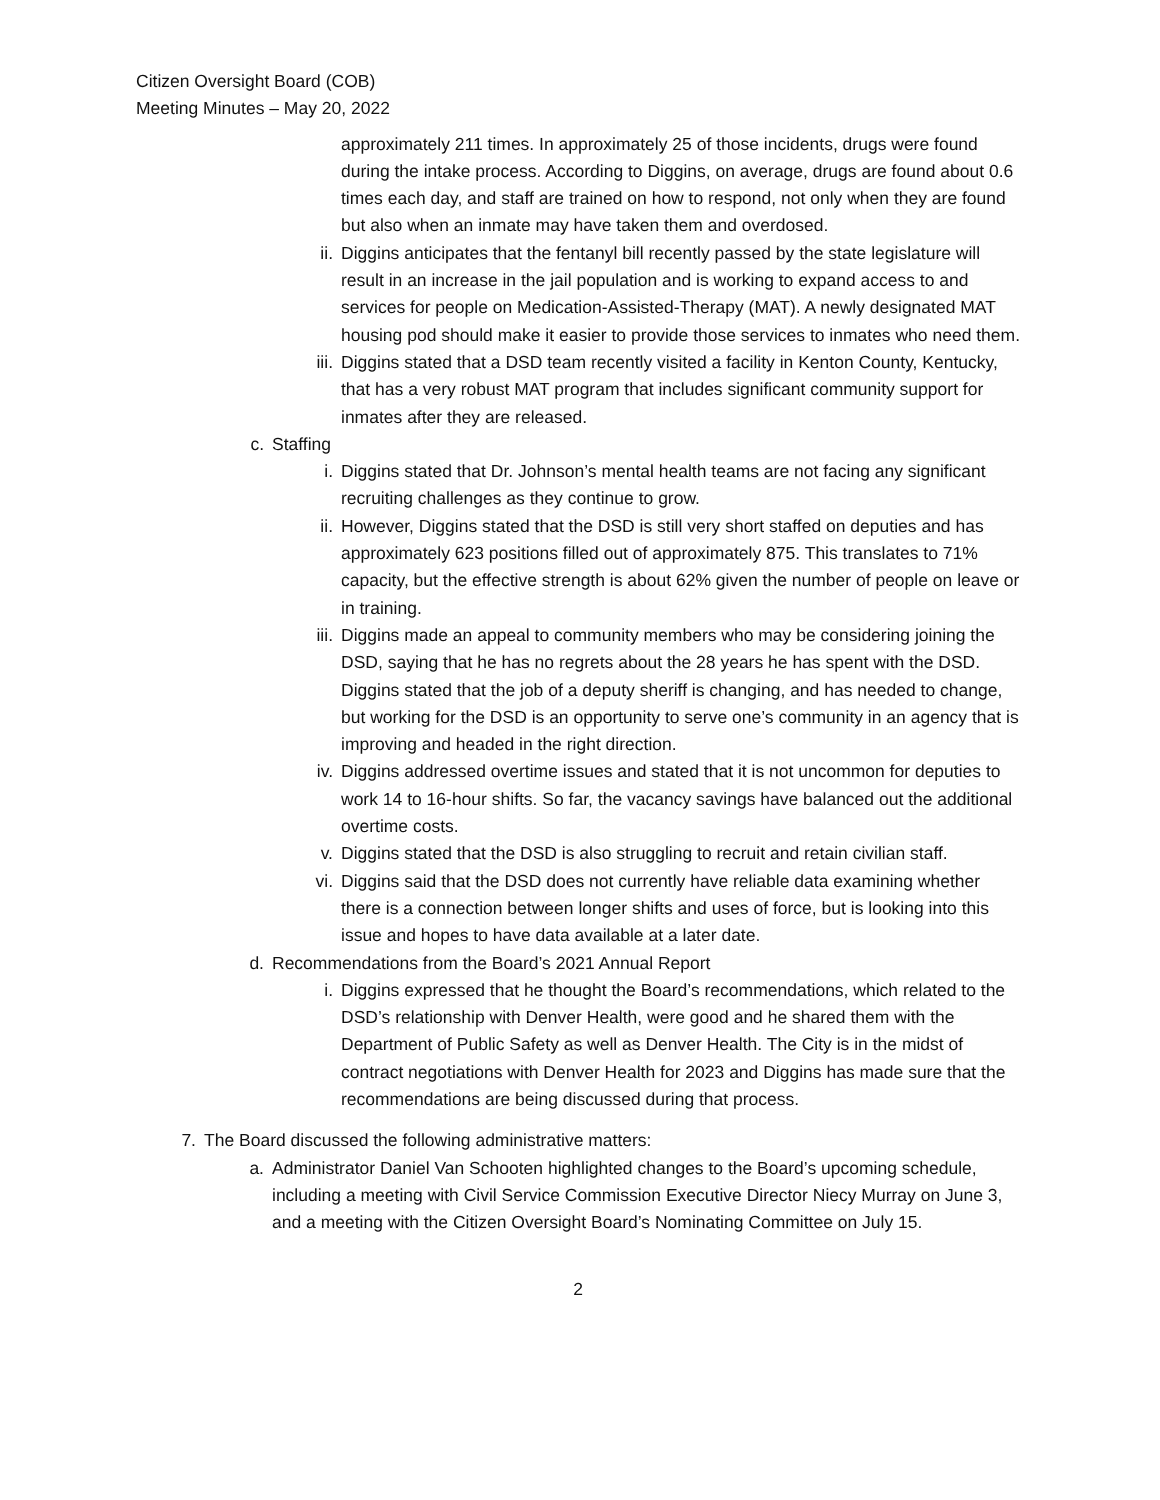Citizen Oversight Board (COB)
Meeting Minutes – May 20, 2022
approximately 211 times. In approximately 25 of those incidents, drugs were found during the intake process. According to Diggins, on average, drugs are found about 0.6 times each day, and staff are trained on how to respond, not only when they are found but also when an inmate may have taken them and overdosed.
ii. Diggins anticipates that the fentanyl bill recently passed by the state legislature will result in an increase in the jail population and is working to expand access to and services for people on Medication-Assisted-Therapy (MAT). A newly designated MAT housing pod should make it easier to provide those services to inmates who need them.
iii. Diggins stated that a DSD team recently visited a facility in Kenton County, Kentucky, that has a very robust MAT program that includes significant community support for inmates after they are released.
c. Staffing
i. Diggins stated that Dr. Johnson’s mental health teams are not facing any significant recruiting challenges as they continue to grow.
ii. However, Diggins stated that the DSD is still very short staffed on deputies and has approximately 623 positions filled out of approximately 875. This translates to 71% capacity, but the effective strength is about 62% given the number of people on leave or in training.
iii. Diggins made an appeal to community members who may be considering joining the DSD, saying that he has no regrets about the 28 years he has spent with the DSD. Diggins stated that the job of a deputy sheriff is changing, and has needed to change, but working for the DSD is an opportunity to serve one’s community in an agency that is improving and headed in the right direction.
iv. Diggins addressed overtime issues and stated that it is not uncommon for deputies to work 14 to 16-hour shifts. So far, the vacancy savings have balanced out the additional overtime costs.
v. Diggins stated that the DSD is also struggling to recruit and retain civilian staff.
vi. Diggins said that the DSD does not currently have reliable data examining whether there is a connection between longer shifts and uses of force, but is looking into this issue and hopes to have data available at a later date.
d. Recommendations from the Board’s 2021 Annual Report
i. Diggins expressed that he thought the Board’s recommendations, which related to the DSD’s relationship with Denver Health, were good and he shared them with the Department of Public Safety as well as Denver Health. The City is in the midst of contract negotiations with Denver Health for 2023 and Diggins has made sure that the recommendations are being discussed during that process.
7. The Board discussed the following administrative matters:
a. Administrator Daniel Van Schooten highlighted changes to the Board’s upcoming schedule, including a meeting with Civil Service Commission Executive Director Niecy Murray on June 3, and a meeting with the Citizen Oversight Board’s Nominating Committee on July 15.
2